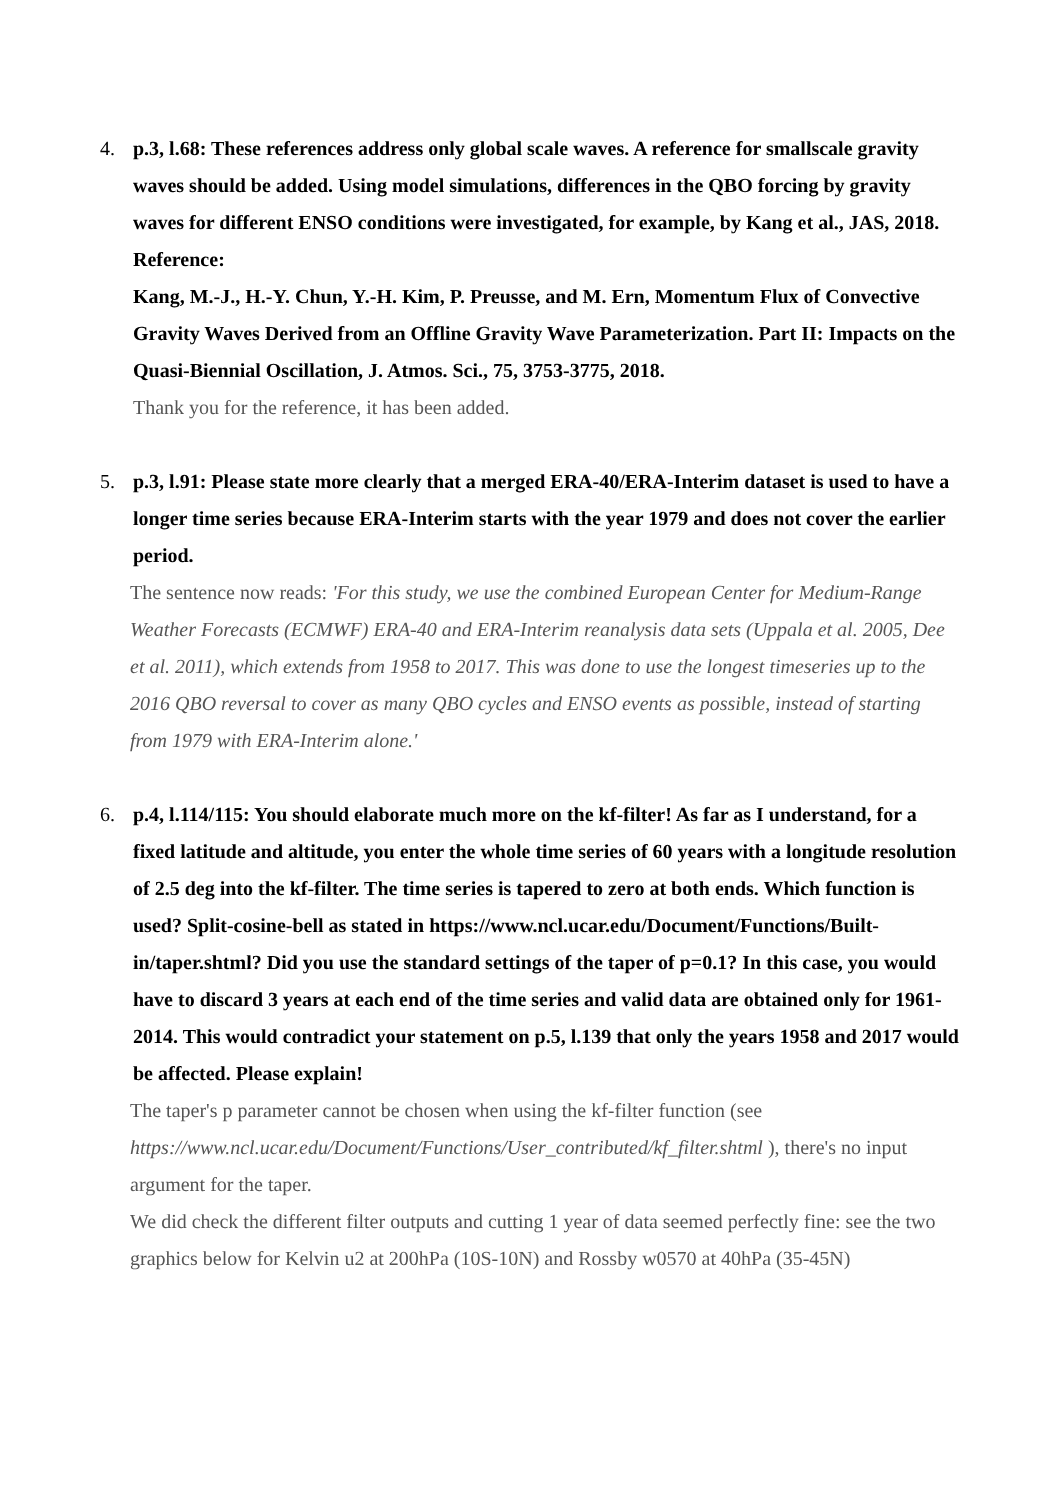4. p.3, l.68: These references address only global scale waves. A reference for smallscale gravity waves should be added. Using model simulations, differences in the QBO forcing by gravity waves for different ENSO conditions were investigated, for example, by Kang et al., JAS, 2018.
Reference:
Kang, M.-J., H.-Y. Chun, Y.-H. Kim, P. Preusse, and M. Ern, Momentum Flux of Convective Gravity Waves Derived from an Offline Gravity Wave Parameterization. Part II: Impacts on the Quasi-Biennial Oscillation, J. Atmos. Sci., 75, 3753-3775, 2018.
Thank you for the reference, it has been added.
5. p.3, l.91: Please state more clearly that a merged ERA-40/ERA-Interim dataset is used to have a longer time series because ERA-Interim starts with the year 1979 and does not cover the earlier period.
The sentence now reads: 'For this study, we use the combined European Center for Medium-Range Weather Forecasts (ECMWF) ERA-40 and ERA-Interim reanalysis data sets (Uppala et al. 2005, Dee et al. 2011), which extends from 1958 to 2017. This was done to use the longest timeseries up to the 2016 QBO reversal to cover as many QBO cycles and ENSO events as possible, instead of starting from 1979 with ERA-Interim alone.'
6. p.4, l.114/115: You should elaborate much more on the kf-filter! As far as I understand, for a fixed latitude and altitude, you enter the whole time series of 60 years with a longitude resolution of 2.5 deg into the kf-filter. The time series is tapered to zero at both ends. Which function is used? Split-cosine-bell as stated in https://www.ncl.ucar.edu/Document/Functions/Built-in/taper.shtml? Did you use the standard settings of the taper of p=0.1? In this case, you would have to discard 3 years at each end of the time series and valid data are obtained only for 1961-2014. This would contradict your statement on p.5, l.139 that only the years 1958 and 2017 would be affected. Please explain!
The taper's p parameter cannot be chosen when using the kf-filter function (see https://www.ncl.ucar.edu/Document/Functions/User_contributed/kf_filter.shtml ), there's no input argument for the taper.
We did check the different filter outputs and cutting 1 year of data seemed perfectly fine: see the two graphics below for Kelvin u2 at 200hPa (10S-10N) and Rossby w0570 at 40hPa (35-45N)